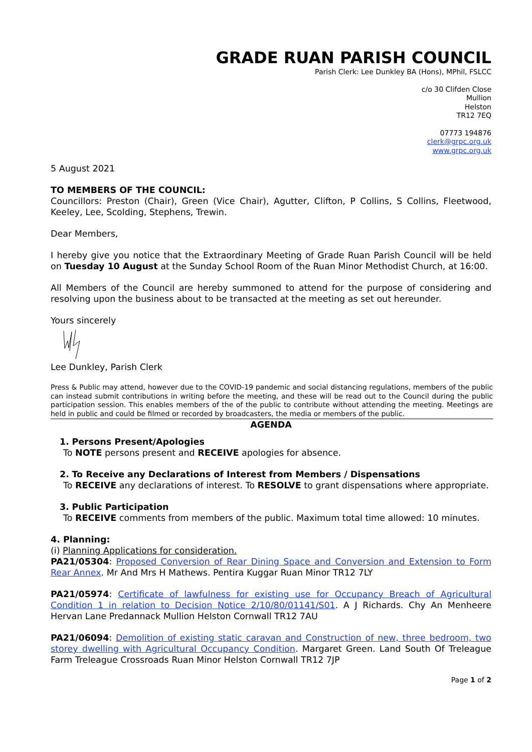GRADE RUAN PARISH COUNCIL
Parish Clerk: Lee Dunkley BA (Hons), MPhil, FSLCC
c/o 30 Clifden Close
Mullion
Helston
TR12 7EQ
07773 194876
clerk@grpc.org.uk
www.grpc.org.uk
5 August 2021
TO MEMBERS OF THE COUNCIL:
Councillors: Preston (Chair), Green (Vice Chair), Agutter, Clifton, P Collins, S Collins, Fleetwood, Keeley, Lee, Scolding, Stephens, Trewin.
Dear Members,
I hereby give you notice that the Extraordinary Meeting of Grade Ruan Parish Council will be held on Tuesday 10 August at the Sunday School Room of the Ruan Minor Methodist Church, at 16:00.
All Members of the Council are hereby summoned to attend for the purpose of considering and resolving upon the business about to be transacted at the meeting as set out hereunder.
Yours sincerely
Lee Dunkley, Parish Clerk
Press & Public may attend, however due to the COVID-19 pandemic and social distancing regulations, members of the public can instead submit contributions in writing before the meeting, and these will be read out to the Council during the public participation session. This enables members of the of the public to contribute without attending the meeting. Meetings are held in public and could be filmed or recorded by broadcasters, the media or members of the public.
AGENDA
1. Persons Present/Apologies
To NOTE persons present and RECEIVE apologies for absence.
2. To Receive any Declarations of Interest from Members / Dispensations
To RECEIVE any declarations of interest. To RESOLVE to grant dispensations where appropriate.
3. Public Participation
To RECEIVE comments from members of the public. Maximum total time allowed: 10 minutes.
4. Planning:
(i) Planning Applications for consideration.
PA21/05304: Proposed Conversion of Rear Dining Space and Conversion and Extension to Form Rear Annex. Mr And Mrs H Mathews. Pentira Kuggar Ruan Minor TR12 7LY
PA21/05974: Certificate of lawfulness for existing use for Occupancy Breach of Agricultural Condition 1 in relation to Decision Notice 2/10/80/01141/S01. A J Richards. Chy An Menheere Hervan Lane Predannack Mullion Helston Cornwall TR12 7AU
PA21/06094: Demolition of existing static caravan and Construction of new, three bedroom, two storey dwelling with Agricultural Occupancy Condition. Margaret Green. Land South Of Treleague Farm Treleague Crossroads Ruan Minor Helston Cornwall TR12 7JP
Page 1 of 2